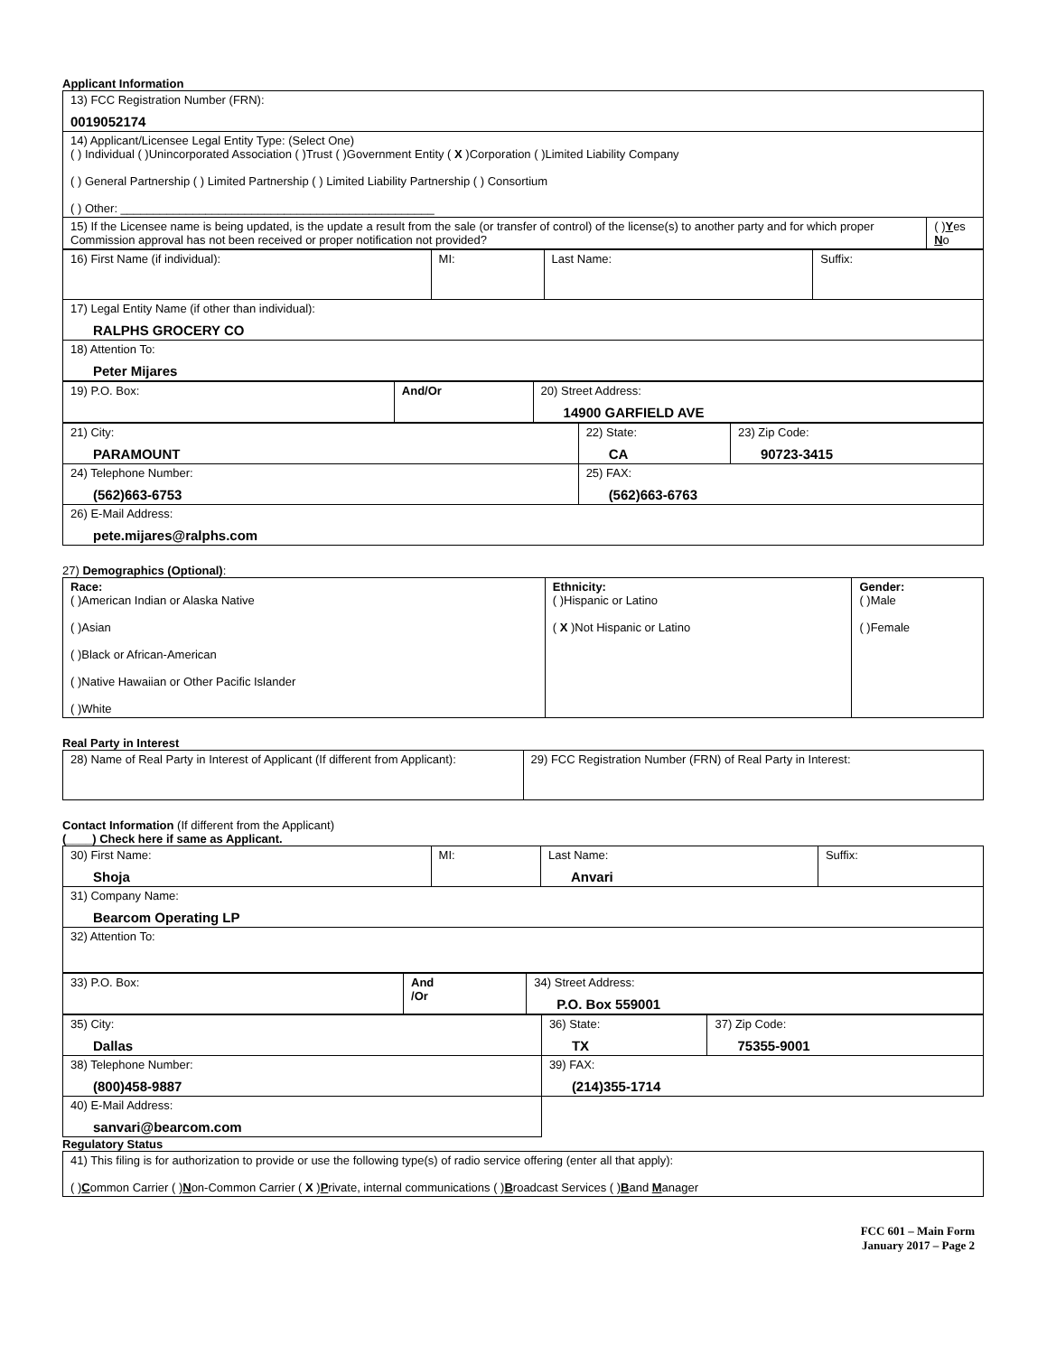Applicant Information
| 13) FCC Registration Number (FRN): 0019052174 | |
| 14) Applicant/Licensee Legal Entity Type: (Select One) ( ) Individual ( )Unincorporated Association ( )Trust ( )Government Entity ( X )Corporation ( )Limited Liability Company ( ) General Partnership ( ) Limited Partnership ( ) Limited Liability Partnership ( ) Consortium ( ) Other: ________________________________________________ | |
| 15) If the Licensee name is being updated, is the update a result from the sale (or transfer of control) of the license(s) to another party and for which proper Commission approval has not been received or proper notification not provided? | ( ) Y es N o |
| 16) First Name (if individual): | MI: | Last Name: | Suffix: |
| 17) Legal Entity Name (if other than individual): RALPHS GROCERY CO | | | |
| 18) Attention To: Peter Mijares | | | |
| 19) P.O. Box: | And/Or | 20) Street Address: 14900 GARFIELD AVE |
| 21) City: PARAMOUNT | 22) State: CA | 23) Zip Code: 90723-3415 |
| 24) Telephone Number: (562)663-6753 | 25) FAX: (562)663-6763 | |
| 26) E-Mail Address: pete.mijares@ralphs.com | | |
27) Demographics (Optional):
| Race: ( )American Indian or Alaska Native ( )Asian ( )Black or African-American ( )Native Hawaiian or Other Pacific Islander ( )White | Ethnicity: ( )Hispanic or Latino ( X )Not Hispanic or Latino | Gender: ( )Male ( )Female |
Real Party in Interest
| 28) Name of Real Party in Interest of Applicant (If different from Applicant): | 29) FCC Registration Number (FRN) of Real Party in Interest: |
Contact Information (If different from the Applicant)
(____) Check here if same as Applicant.
| 30) First Name: Shoja | MI: | Last Name: Anvari | Suffix: |
| 31) Company Name: Bearcom Operating LP | | | |
| 32) Attention To: | | | |
| 33) P.O. Box: | And /Or | 34) Street Address: P.O. Box 559001 |
| 35) City: Dallas | 36) State: TX | 37) Zip Code: 75355-9001 |
| 38) Telephone Number: (800)458-9887 | 39) FAX: (214)355-1714 | |
| 40) E-Mail Address: sanvari@bearcom.com | | |
Regulatory Status
| 41) This filing is for authorization to provide or use the following type(s) of radio service offering (enter all that apply): ( ) C ommon Carrier ( ) N on-Common Carrier ( X ) P rivate, internal communications ( ) B roadcast Services ( ) B and M anager |
FCC 601 – Main Form
January 2017 – Page 2